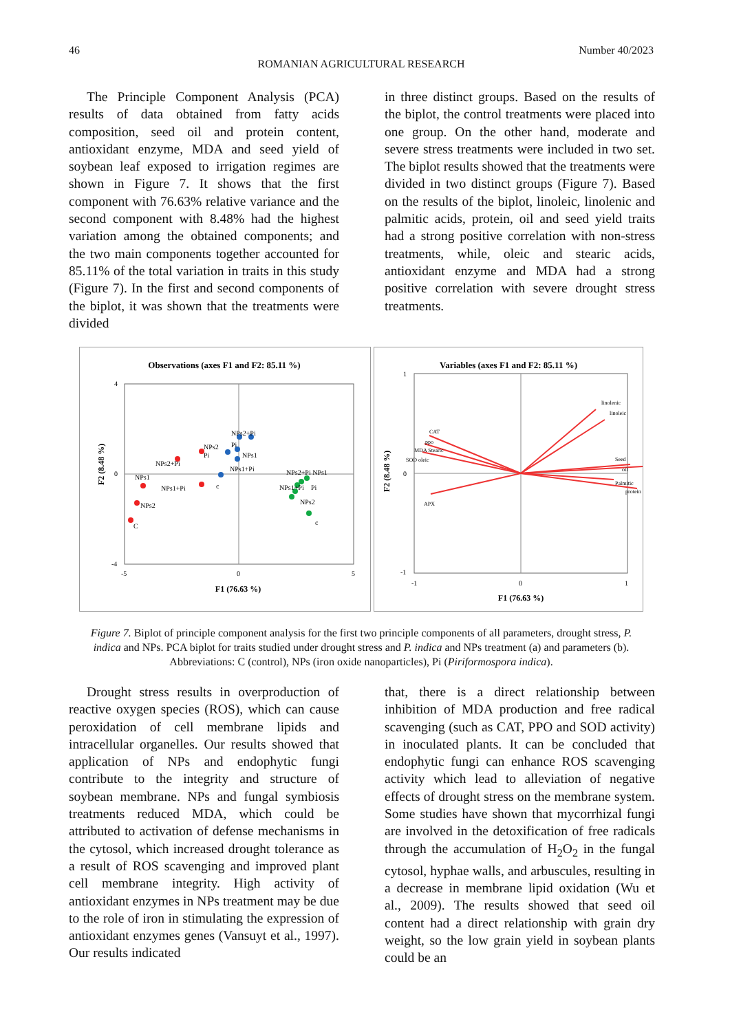46 Number 40/2023
ROMANIAN AGRICULTURAL RESEARCH
The Principle Component Analysis (PCA) results of data obtained from fatty acids composition, seed oil and protein content, antioxidant enzyme, MDA and seed yield of soybean leaf exposed to irrigation regimes are shown in Figure 7. It shows that the first component with 76.63% relative variance and the second component with 8.48% had the highest variation among the obtained components; and the two main components together accounted for 85.11% of the total variation in traits in this study (Figure 7). In the first and second components of the biplot, it was shown that the treatments were divided
in three distinct groups. Based on the results of the biplot, the control treatments were placed into one group. On the other hand, moderate and severe stress treatments were included in two set. The biplot results showed that the treatments were divided in two distinct groups (Figure 7). Based on the results of the biplot, linoleic, linolenic and palmitic acids, protein, oil and seed yield traits had a strong positive correlation with non-stress treatments, while, oleic and stearic acids, antioxidant enzyme and MDA had a strong positive correlation with severe drought stress treatments.
Observations (axes F1 and F2: 85.11 %)
4
0
-4
-5
0
5
F1 (76.63 %)
F2 (8.48 %)
NPs2+Pi
Pi
NPs1
NPs1+Pi
NPs2
C
NPs2+Pi
Pi
NPs2
NPs1
NPs1+Pi
c
NPs2+Pi NPs1
NPs1+Pi
Pi
NPs2
c
Variables (axes F1 and F2: 85.11 %)
1
0
-1
-1
0
1
F1 (76.63 %)
F2 (8.48 %)
linolenic
linoleic
Seed
oil
Palmitic
protein
CAT
ppo
MDA Stearic
SOD oleic
APX
Figure 7. Biplot of principle component analysis for the first two principle components of all parameters, drought stress, P. indica and NPs. PCA biplot for traits studied under drought stress and P. indica and NPs treatment (a) and parameters (b). Abbreviations: C (control), NPs (iron oxide nanoparticles), Pi (Piriformospora indica).
Drought stress results in overproduction of reactive oxygen species (ROS), which can cause peroxidation of cell membrane lipids and intracellular organelles. Our results showed that application of NPs and endophytic fungi contribute to the integrity and structure of soybean membrane. NPs and fungal symbiosis treatments reduced MDA, which could be attributed to activation of defense mechanisms in the cytosol, which increased drought tolerance as a result of ROS scavenging and improved plant cell membrane integrity. High activity of antioxidant enzymes in NPs treatment may be due to the role of iron in stimulating the expression of antioxidant enzymes genes (Vansuyt et al., 1997). Our results indicated
that, there is a direct relationship between inhibition of MDA production and free radical scavenging (such as CAT, PPO and SOD activity) in inoculated plants. It can be concluded that endophytic fungi can enhance ROS scavenging activity which lead to alleviation of negative effects of drought stress on the membrane system. Some studies have shown that mycorrhizal fungi are involved in the detoxification of free radicals through the accumulation of H<sub>2</sub>O<sub>2</sub> in the fungal cytosol, hyphae walls, and arbuscules, resulting in a decrease in membrane lipid oxidation (Wu et al., 2009). The results showed that seed oil content had a direct relationship with grain dry weight, so the low grain yield in soybean plants could be an